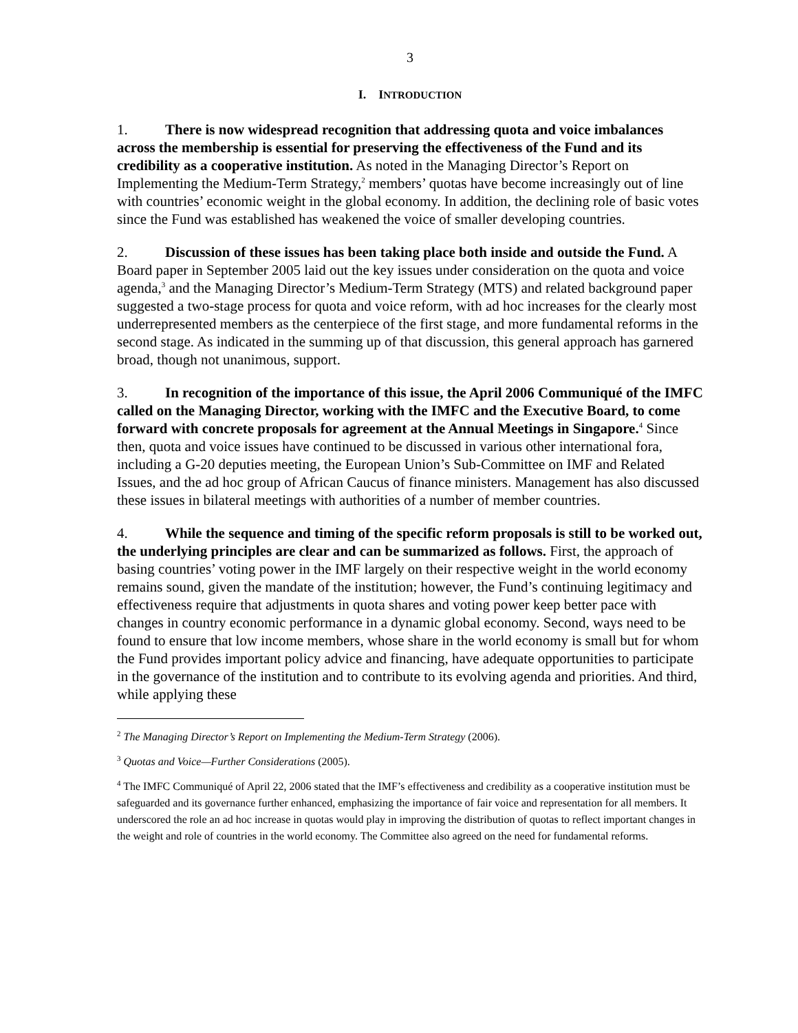3
I. INTRODUCTION
1. There is now widespread recognition that addressing quota and voice imbalances across the membership is essential for preserving the effectiveness of the Fund and its credibility as a cooperative institution. As noted in the Managing Director’s Report on Implementing the Medium-Term Strategy,<sup>2</sup> members’ quotas have become increasingly out of line with countries’ economic weight in the global economy. In addition, the declining role of basic votes since the Fund was established has weakened the voice of smaller developing countries.
2. Discussion of these issues has been taking place both inside and outside the Fund. A Board paper in September 2005 laid out the key issues under consideration on the quota and voice agenda,<sup>3</sup> and the Managing Director’s Medium-Term Strategy (MTS) and related background paper suggested a two-stage process for quota and voice reform, with ad hoc increases for the clearly most underrepresented members as the centerpiece of the first stage, and more fundamental reforms in the second stage. As indicated in the summing up of that discussion, this general approach has garnered broad, though not unanimous, support.
3. In recognition of the importance of this issue, the April 2006 Communiqué of the IMFC called on the Managing Director, working with the IMFC and the Executive Board, to come forward with concrete proposals for agreement at the Annual Meetings in Singapore.<sup>4</sup> Since then, quota and voice issues have continued to be discussed in various other international fora, including a G-20 deputies meeting, the European Union’s Sub-Committee on IMF and Related Issues, and the ad hoc group of African Caucus of finance ministers. Management has also discussed these issues in bilateral meetings with authorities of a number of member countries.
4. While the sequence and timing of the specific reform proposals is still to be worked out, the underlying principles are clear and can be summarized as follows. First, the approach of basing countries’ voting power in the IMF largely on their respective weight in the world economy remains sound, given the mandate of the institution; however, the Fund’s continuing legitimacy and effectiveness require that adjustments in quota shares and voting power keep better pace with changes in country economic performance in a dynamic global economy. Second, ways need to be found to ensure that low income members, whose share in the world economy is small but for whom the Fund provides important policy advice and financing, have adequate opportunities to participate in the governance of the institution and to contribute to its evolving agenda and priorities. And third, while applying these
<sup>2</sup> The Managing Director’s Report on Implementing the Medium-Term Strategy (2006).
<sup>3</sup> Quotas and Voice—Further Considerations (2005).
<sup>4</sup> The IMFC Communiqué of April 22, 2006 stated that the IMF’s effectiveness and credibility as a cooperative institution must be safeguarded and its governance further enhanced, emphasizing the importance of fair voice and representation for all members. It underscored the role an ad hoc increase in quotas would play in improving the distribution of quotas to reflect important changes in the weight and role of countries in the world economy. The Committee also agreed on the need for fundamental reforms.